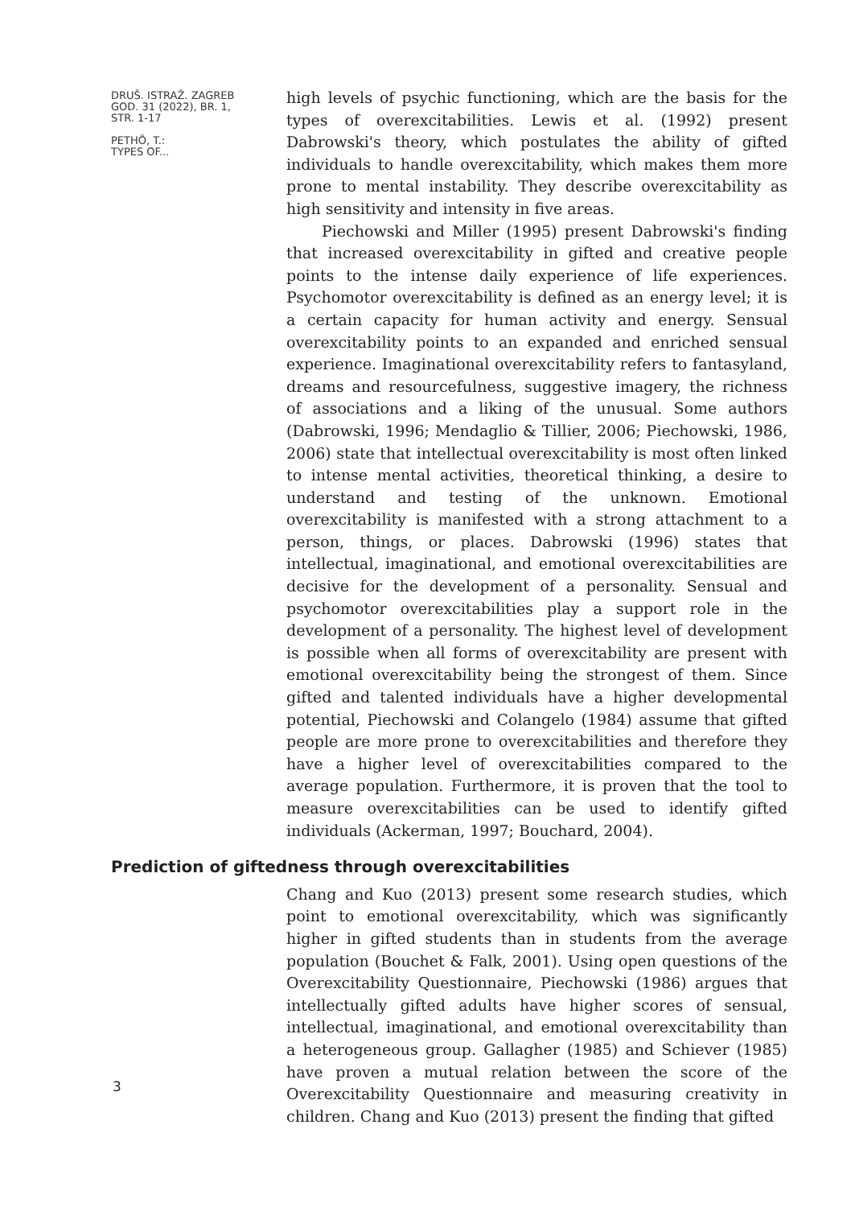DRUŠ. ISTRAŽ. ZAGREB
GOD. 31 (2022), BR. 1,
STR. 1-17
PETHÖ, T.:
TYPES OF...
high levels of psychic functioning, which are the basis for the types of overexcitabilities. Lewis et al. (1992) present Dabrowski's theory, which postulates the ability of gifted individuals to handle overexcitability, which makes them more prone to mental instability. They describe overexcitability as high sensitivity and intensity in five areas.
Piechowski and Miller (1995) present Dabrowski's finding that increased overexcitability in gifted and creative people points to the intense daily experience of life experiences. Psychomotor overexcitability is defined as an energy level; it is a certain capacity for human activity and energy. Sensual overexcitability points to an expanded and enriched sensual experience. Imaginational overexcitability refers to fantasyland, dreams and resourcefulness, suggestive imagery, the richness of associations and a liking of the unusual. Some authors (Dabrowski, 1996; Mendaglio & Tillier, 2006; Piechowski, 1986, 2006) state that intellectual overexcitability is most often linked to intense mental activities, theoretical thinking, a desire to understand and testing of the unknown. Emotional overexcitability is manifested with a strong attachment to a person, things, or places. Dabrowski (1996) states that intellectual, imaginational, and emotional overexcitabilities are decisive for the development of a personality. Sensual and psychomotor overexcitabilities play a support role in the development of a personality. The highest level of development is possible when all forms of overexcitability are present with emotional overexcitability being the strongest of them. Since gifted and talented individuals have a higher developmental potential, Piechowski and Colangelo (1984) assume that gifted people are more prone to overexcitabilities and therefore they have a higher level of overexcitabilities compared to the average population. Furthermore, it is proven that the tool to measure overexcitabilities can be used to identify gifted individuals (Ackerman, 1997; Bouchard, 2004).
Prediction of giftedness through overexcitabilities
Chang and Kuo (2013) present some research studies, which point to emotional overexcitability, which was significantly higher in gifted students than in students from the average population (Bouchet & Falk, 2001). Using open questions of the Overexcitability Questionnaire, Piechowski (1986) argues that intellectually gifted adults have higher scores of sensual, intellectual, imaginational, and emotional overexcitability than a heterogeneous group. Gallagher (1985) and Schiever (1985) have proven a mutual relation between the score of the Overexcitability Questionnaire and measuring creativity in children. Chang and Kuo (2013) present the finding that gifted
3